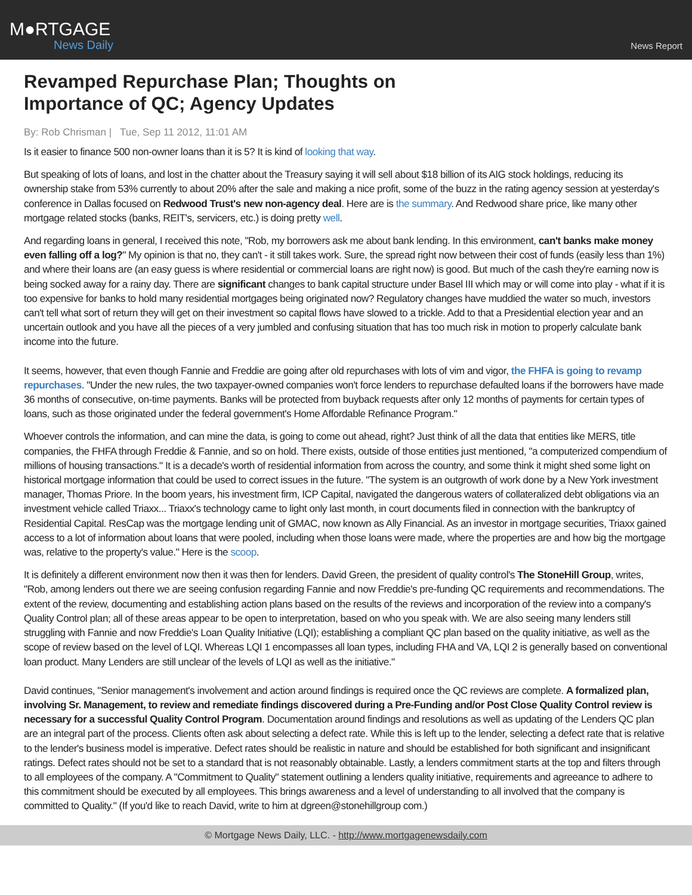M●RTGAGE
News Daily
News Report
Revamped Repurchase Plan; Thoughts on Importance of QC; Agency Updates
By: Rob Chrisman | Tue, Sep 11 2012, 11:01 AM
Is it easier to finance 500 non-owner loans than it is 5? It is kind of looking that way.
But speaking of lots of loans, and lost in the chatter about the Treasury saying it will sell about $18 billion of its AIG stock holdings, reducing its ownership stake from 53% currently to about 20% after the sale and making a nice profit, some of the buzz in the rating agency session at yesterday's conference in Dallas focused on Redwood Trust's new non-agency deal. Here are is the summary. And Redwood share price, like many other mortgage related stocks (banks, REIT's, servicers, etc.) is doing pretty well.
And regarding loans in general, I received this note, "Rob, my borrowers ask me about bank lending. In this environment, can't banks make money even falling off a log?" My opinion is that no, they can't - it still takes work. Sure, the spread right now between their cost of funds (easily less than 1%) and where their loans are (an easy guess is where residential or commercial loans are right now) is good. But much of the cash they're earning now is being socked away for a rainy day. There are significant changes to bank capital structure under Basel III which may or will come into play - what if it is too expensive for banks to hold many residential mortgages being originated now? Regulatory changes have muddied the water so much, investors can't tell what sort of return they will get on their investment so capital flows have slowed to a trickle. Add to that a Presidential election year and an uncertain outlook and you have all the pieces of a very jumbled and confusing situation that has too much risk in motion to properly calculate bank income into the future.
It seems, however, that even though Fannie and Freddie are going after old repurchases with lots of vim and vigor, the FHFA is going to revamp repurchases. "Under the new rules, the two taxpayer-owned companies won't force lenders to repurchase defaulted loans if the borrowers have made 36 months of consecutive, on-time payments. Banks will be protected from buyback requests after only 12 months of payments for certain types of loans, such as those originated under the federal government's Home Affordable Refinance Program."
Whoever controls the information, and can mine the data, is going to come out ahead, right? Just think of all the data that entities like MERS, title companies, the FHFA through Freddie & Fannie, and so on hold. There exists, outside of those entities just mentioned, "a computerized compendium of millions of housing transactions." It is a decade's worth of residential information from across the country, and some think it might shed some light on historical mortgage information that could be used to correct issues in the future. "The system is an outgrowth of work done by a New York investment manager, Thomas Priore. In the boom years, his investment firm, ICP Capital, navigated the dangerous waters of collateralized debt obligations via an investment vehicle called Triaxx... Triaxx's technology came to light only last month, in court documents filed in connection with the bankruptcy of Residential Capital. ResCap was the mortgage lending unit of GMAC, now known as Ally Financial. As an investor in mortgage securities, Triaxx gained access to a lot of information about loans that were pooled, including when those loans were made, where the properties are and how big the mortgage was, relative to the property's value." Here is the scoop.
It is definitely a different environment now then it was then for lenders. David Green, the president of quality control's The StoneHill Group, writes, "Rob, among lenders out there we are seeing confusion regarding Fannie and now Freddie's pre-funding QC requirements and recommendations. The extent of the review, documenting and establishing action plans based on the results of the reviews and incorporation of the review into a company's Quality Control plan; all of these areas appear to be open to interpretation, based on who you speak with. We are also seeing many lenders still struggling with Fannie and now Freddie's Loan Quality Initiative (LQI); establishing a compliant QC plan based on the quality initiative, as well as the scope of review based on the level of LQI. Whereas LQI 1 encompasses all loan types, including FHA and VA, LQI 2 is generally based on conventional loan product. Many Lenders are still unclear of the levels of LQI as well as the initiative."
David continues, "Senior management's involvement and action around findings is required once the QC reviews are complete. A formalized plan, involving Sr. Management, to review and remediate findings discovered during a Pre-Funding and/or Post Close Quality Control review is necessary for a successful Quality Control Program. Documentation around findings and resolutions as well as updating of the Lenders QC plan are an integral part of the process. Clients often ask about selecting a defect rate. While this is left up to the lender, selecting a defect rate that is relative to the lender's business model is imperative. Defect rates should be realistic in nature and should be established for both significant and insignificant ratings. Defect rates should not be set to a standard that is not reasonably obtainable. Lastly, a lenders commitment starts at the top and filters through to all employees of the company. A "Commitment to Quality" statement outlining a lenders quality initiative, requirements and agreeance to adhere to this commitment should be executed by all employees. This brings awareness and a level of understanding to all involved that the company is committed to Quality." (If you'd like to reach David, write to him at dgreen@stonehillgroup com.)
© Mortgage News Daily, LLC. - http://www.mortgagenewsdaily.com